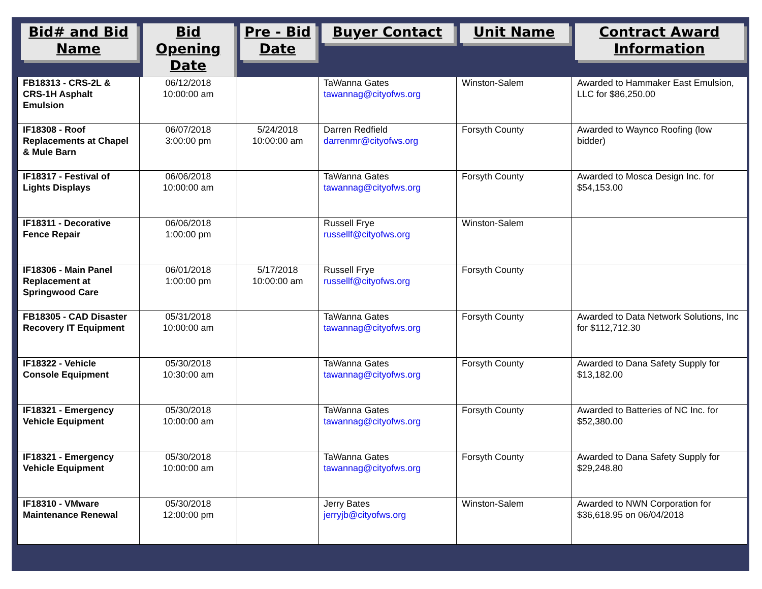| Bid# and Bid Name | Bid Opening Date | Pre - Bid Date | Buyer Contact | Unit Name | Contract Award Information |
| --- | --- | --- | --- | --- | --- |
| FB18313 - CRS-2L & CRS-1H Asphalt Emulsion | 06/12/2018 10:00:00 am | | TaWanna Gates tawannag@cityofws.org | Winston-Salem | Awarded to Hammaker East Emulsion, LLC for $86,250.00 |
| IF18308 - Roof Replacements at Chapel & Mule Barn | 06/07/2018 3:00:00 pm | 5/24/2018 10:00:00 am | Darren Redfield darrenmr@cityofws.org | Forsyth County | Awarded to Waynco Roofing (low bidder) |
| IF18317 - Festival of Lights Displays | 06/06/2018 10:00:00 am | | TaWanna Gates tawannag@cityofws.org | Forsyth County | Awarded to Mosca Design Inc. for $54,153.00 |
| IF18311 - Decorative Fence Repair | 06/06/2018 1:00:00 pm | | Russell Frye russellf@cityofws.org | Winston-Salem | |
| IF18306 - Main Panel Replacement at Springwood Care | 06/01/2018 1:00:00 pm | 5/17/2018 10:00:00 am | Russell Frye russellf@cityofws.org | Forsyth County | |
| FB18305 - CAD Disaster Recovery IT Equipment | 05/31/2018 10:00:00 am | | TaWanna Gates tawannag@cityofws.org | Forsyth County | Awarded to Data Network Solutions, Inc for $112,712.30 |
| IF18322 - Vehicle Console Equipment | 05/30/2018 10:30:00 am | | TaWanna Gates tawannag@cityofws.org | Forsyth County | Awarded to Dana Safety Supply for $13,182.00 |
| IF18321 - Emergency Vehicle Equipment | 05/30/2018 10:00:00 am | | TaWanna Gates tawannag@cityofws.org | Forsyth County | Awarded to Batteries of NC Inc. for $52,380.00 |
| IF18321 - Emergency Vehicle Equipment | 05/30/2018 10:00:00 am | | TaWanna Gates tawannag@cityofws.org | Forsyth County | Awarded to Dana Safety Supply for $29,248.80 |
| IF18310 - VMware Maintenance Renewal | 05/30/2018 12:00:00 pm | | Jerry Bates jerryjb@cityofws.org | Winston-Salem | Awarded to NWN Corporation for $36,618.95 on 06/04/2018 |